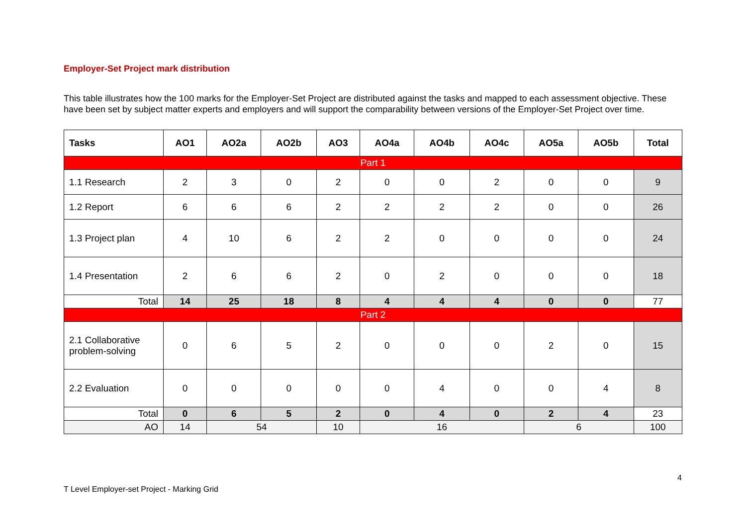Employer-Set Project mark distribution
This table illustrates how the 100 marks for the Employer-Set Project are distributed against the tasks and mapped to each assessment objective. These have been set by subject matter experts and employers and will support the comparability between versions of the Employer-Set Project over time.
| Tasks | AO1 | AO2a | AO2b | AO3 | AO4a | AO4b | AO4c | AO5a | AO5b | Total |
| --- | --- | --- | --- | --- | --- | --- | --- | --- | --- | --- |
| Part 1 | | | | | | | | | | |
| 1.1 Research | 2 | 3 | 0 | 2 | 0 | 0 | 2 | 0 | 0 | 9 |
| 1.2 Report | 6 | 6 | 6 | 2 | 2 | 2 | 2 | 0 | 0 | 26 |
| 1.3 Project plan | 4 | 10 | 6 | 2 | 2 | 0 | 0 | 0 | 0 | 24 |
| 1.4 Presentation | 2 | 6 | 6 | 2 | 0 | 2 | 0 | 0 | 0 | 18 |
| Total | 14 | 25 | 18 | 8 | 4 | 4 | 4 | 0 | 0 | 77 |
| Part 2 | | | | | | | | | | |
| 2.1 Collaborative problem-solving | 0 | 6 | 5 | 2 | 0 | 0 | 0 | 2 | 0 | 15 |
| 2.2 Evaluation | 0 | 0 | 0 | 0 | 0 | 4 | 0 | 0 | 4 | 8 |
| Total | 0 | 6 | 5 | 2 | 0 | 4 | 0 | 2 | 4 | 23 |
| AO | 14 | 54 | | 10 | 16 | | | 6 | | 100 |
4
T Level Employer-set Project - Marking Grid